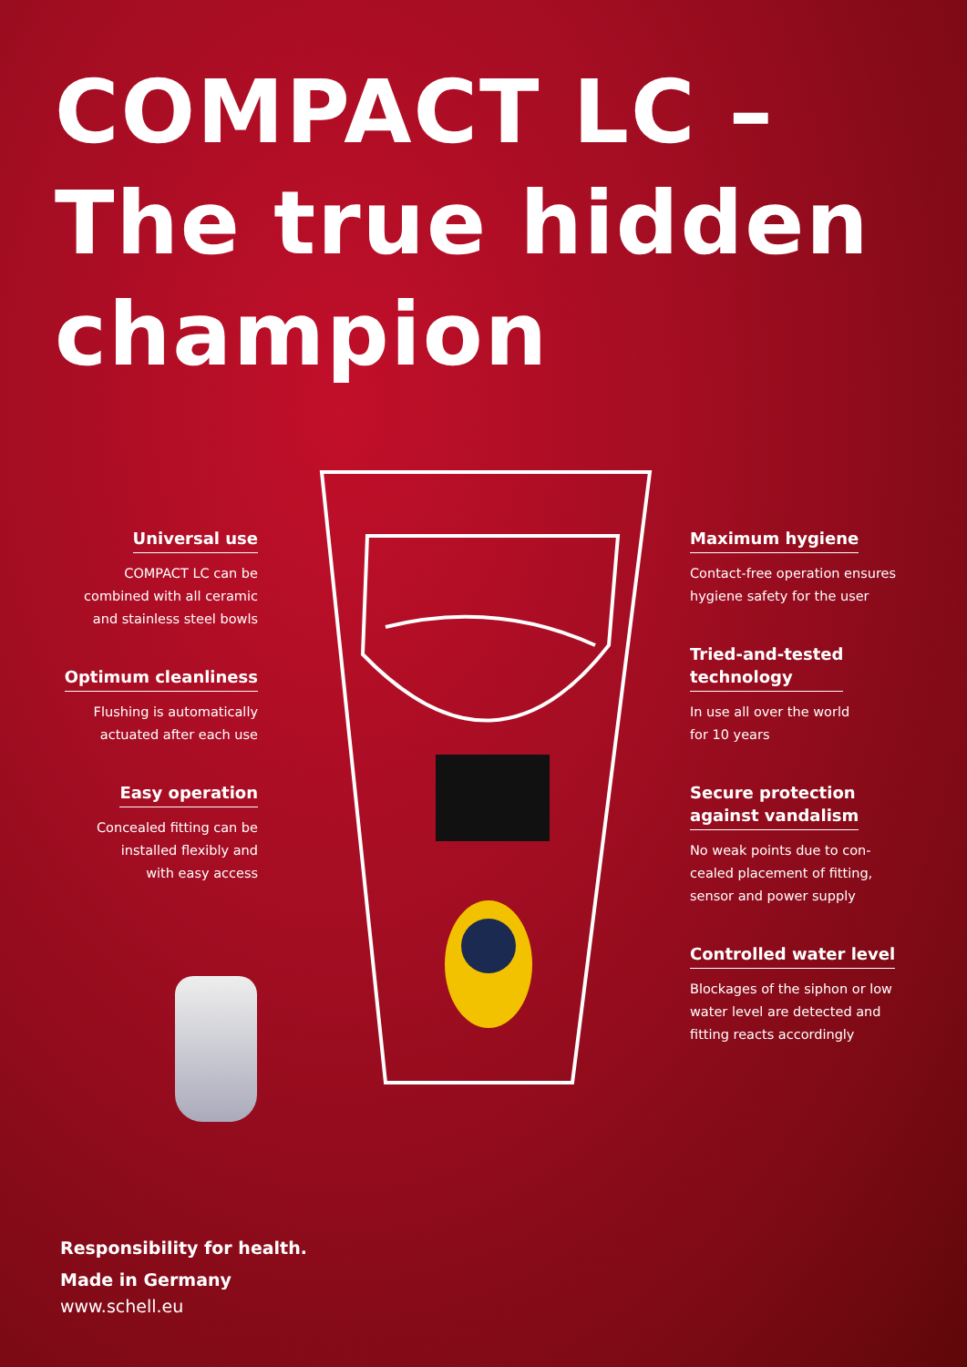COMPACT LC –
The true hidden
champion
Universal use
COMPACT LC can be
combined with all ceramic
and stainless steel bowls
Optimum cleanliness
Flushing is automatically
actuated after each use
Easy operation
Concealed fitting can be
installed flexibly and
with easy access
Maximum hygiene
Contact-free operation ensures
hygiene safety for the user
Tried-and-tested
technology
In use all over the world
for 10 years
Secure protection
against vandalism
No weak points due to con-
cealed placement of fitting,
sensor and power supply
Controlled water level
Blockages of the siphon or low
water level are detected and
fitting reacts accordingly
Responsibility for health.
Made in Germany
www.schell.eu